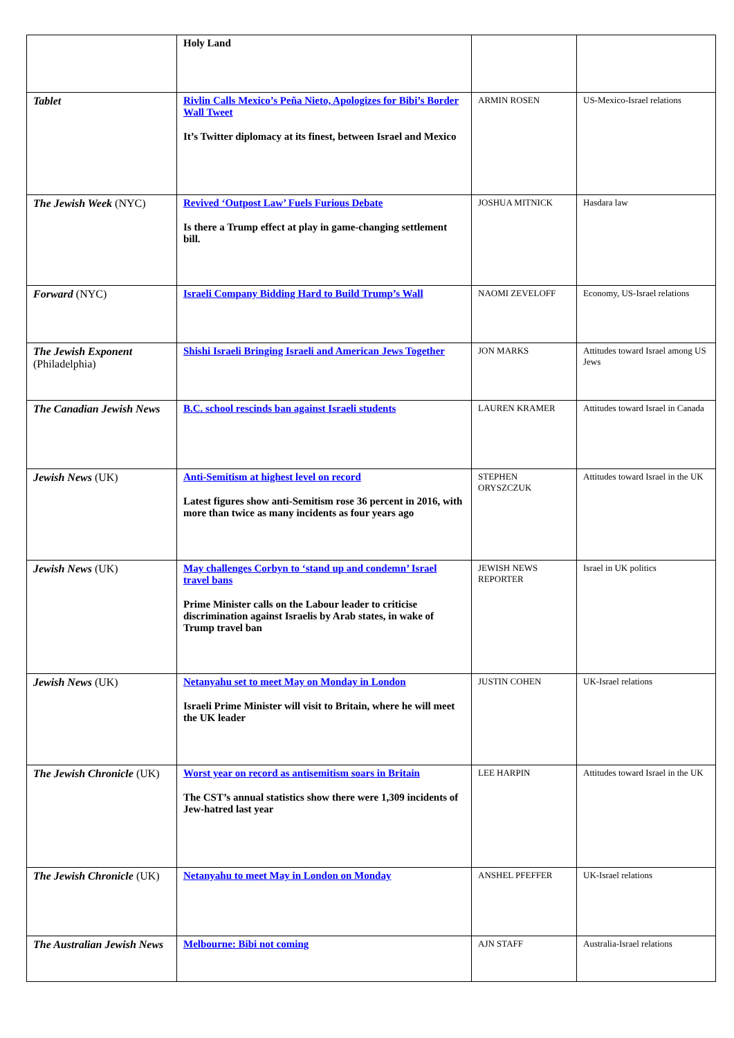| | Holy Land | | |
| Tablet | Rivlin Calls Mexico’s Peña Nieto, Apologizes for Bibi’s Border Wall Tweet It’s Twitter diplomacy at its finest, between Israel and Mexico | ARMIN ROSEN | US-Mexico-Israel relations |
| The Jewish Week (NYC) | Revived ‘Outpost Law’ Fuels Furious Debate Is there a Trump effect at play in game-changing settlement bill. | JOSHUA MITNICK | Hasdara law |
| Forward (NYC) | Israeli Company Bidding Hard to Build Trump’s Wall | NAOMI ZEVELOFF | Economy, US-Israel relations |
| The Jewish Exponent (Philadelphia) | Shishi Israeli Bringing Israeli and American Jews Together | JON MARKS | Attitudes toward Israel among US Jews |
| The Canadian Jewish News | B.C. school rescinds ban against Israeli students | LAUREN KRAMER | Attitudes toward Israel in Canada |
| Jewish News (UK) | Anti-Semitism at highest level on record Latest figures show anti-Semitism rose 36 percent in 2016, with more than twice as many incidents as four years ago | STEPHEN ORYSZCZUK | Attitudes toward Israel in the UK |
| Jewish News (UK) | May challenges Corbyn to ‘stand up and condemn’ Israel travel bans Prime Minister calls on the Labour leader to criticise discrimination against Israelis by Arab states, in wake of Trump travel ban | JEWISH NEWS REPORTER | Israel in UK politics |
| Jewish News (UK) | Netanyahu set to meet May on Monday in London Israeli Prime Minister will visit to Britain, where he will meet the UK leader | JUSTIN COHEN | UK-Israel relations |
| The Jewish Chronicle (UK) | Worst year on record as antisemitism soars in Britain The CST’s annual statistics show there were 1,309 incidents of Jew-hatred last year | LEE HARPIN | Attitudes toward Israel in the UK |
| The Jewish Chronicle (UK) | Netanyahu to meet May in London on Monday | ANSHEL PFEFFER | UK-Israel relations |
| The Australian Jewish News | Melbourne: Bibi not coming | AJN STAFF | Australia-Israel relations |